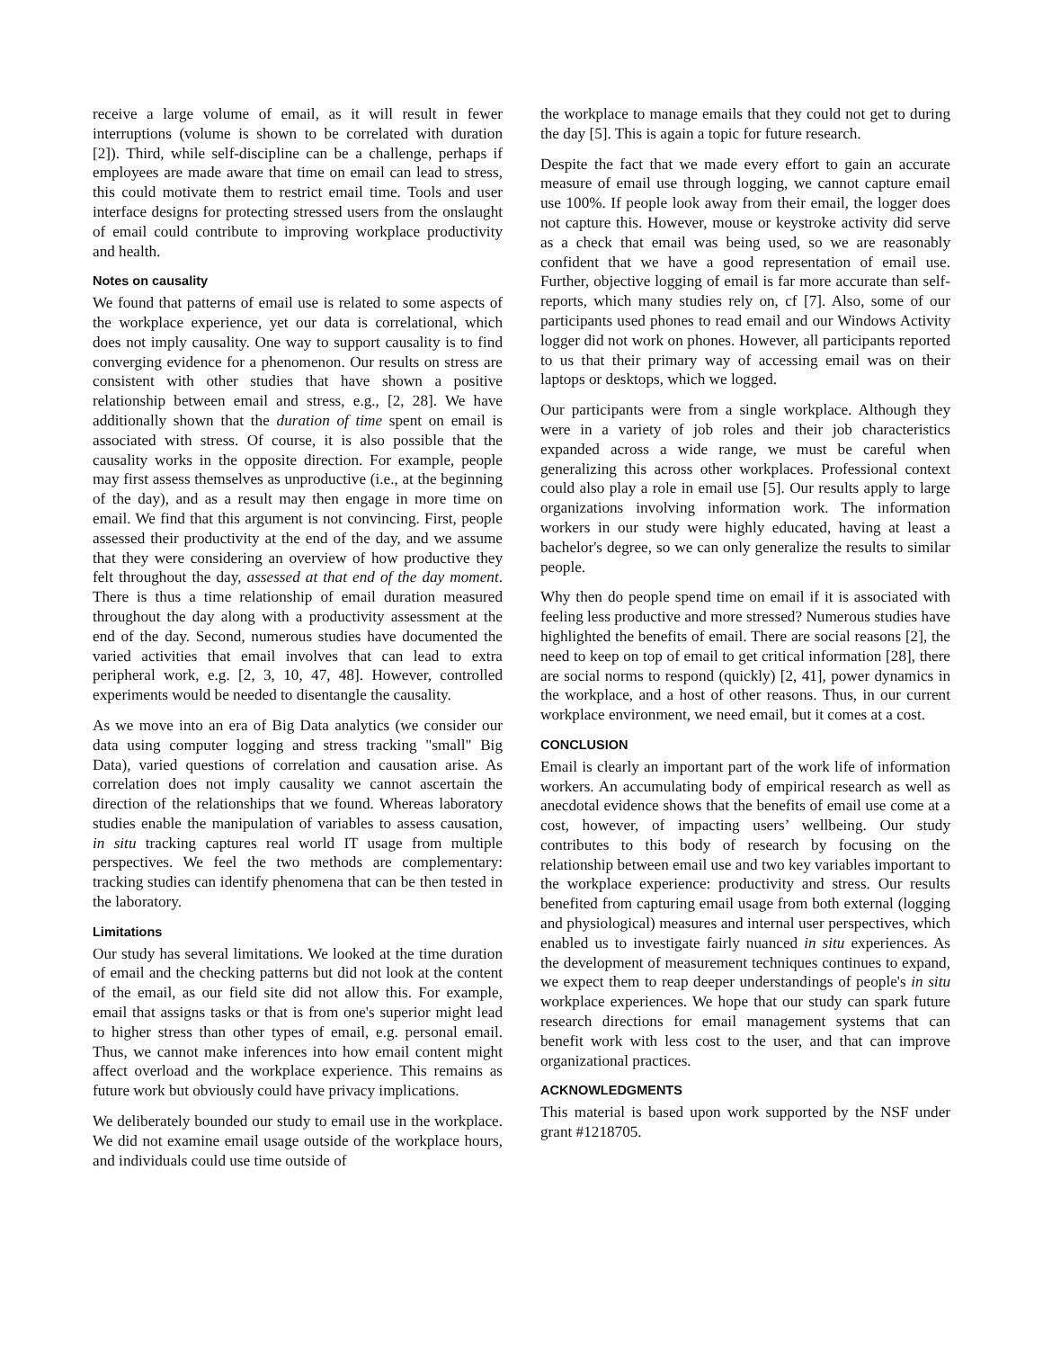receive a large volume of email, as it will result in fewer interruptions (volume is shown to be correlated with duration [2]). Third, while self-discipline can be a challenge, perhaps if employees are made aware that time on email can lead to stress, this could motivate them to restrict email time. Tools and user interface designs for protecting stressed users from the onslaught of email could contribute to improving workplace productivity and health.
Notes on causality
We found that patterns of email use is related to some aspects of the workplace experience, yet our data is correlational, which does not imply causality. One way to support causality is to find converging evidence for a phenomenon. Our results on stress are consistent with other studies that have shown a positive relationship between email and stress, e.g., [2, 28]. We have additionally shown that the duration of time spent on email is associated with stress. Of course, it is also possible that the causality works in the opposite direction. For example, people may first assess themselves as unproductive (i.e., at the beginning of the day), and as a result may then engage in more time on email. We find that this argument is not convincing. First, people assessed their productivity at the end of the day, and we assume that they were considering an overview of how productive they felt throughout the day, assessed at that end of the day moment. There is thus a time relationship of email duration measured throughout the day along with a productivity assessment at the end of the day. Second, numerous studies have documented the varied activities that email involves that can lead to extra peripheral work, e.g. [2, 3, 10, 47, 48]. However, controlled experiments would be needed to disentangle the causality.
As we move into an era of Big Data analytics (we consider our data using computer logging and stress tracking "small" Big Data), varied questions of correlation and causation arise. As correlation does not imply causality we cannot ascertain the direction of the relationships that we found. Whereas laboratory studies enable the manipulation of variables to assess causation, in situ tracking captures real world IT usage from multiple perspectives. We feel the two methods are complementary: tracking studies can identify phenomena that can be then tested in the laboratory.
Limitations
Our study has several limitations. We looked at the time duration of email and the checking patterns but did not look at the content of the email, as our field site did not allow this. For example, email that assigns tasks or that is from one's superior might lead to higher stress than other types of email, e.g. personal email. Thus, we cannot make inferences into how email content might affect overload and the workplace experience. This remains as future work but obviously could have privacy implications.
We deliberately bounded our study to email use in the workplace. We did not examine email usage outside of the workplace hours, and individuals could use time outside of
the workplace to manage emails that they could not get to during the day [5]. This is again a topic for future research.
Despite the fact that we made every effort to gain an accurate measure of email use through logging, we cannot capture email use 100%. If people look away from their email, the logger does not capture this. However, mouse or keystroke activity did serve as a check that email was being used, so we are reasonably confident that we have a good representation of email use. Further, objective logging of email is far more accurate than self-reports, which many studies rely on, cf [7]. Also, some of our participants used phones to read email and our Windows Activity logger did not work on phones. However, all participants reported to us that their primary way of accessing email was on their laptops or desktops, which we logged.
Our participants were from a single workplace. Although they were in a variety of job roles and their job characteristics expanded across a wide range, we must be careful when generalizing this across other workplaces. Professional context could also play a role in email use [5]. Our results apply to large organizations involving information work. The information workers in our study were highly educated, having at least a bachelor's degree, so we can only generalize the results to similar people.
Why then do people spend time on email if it is associated with feeling less productive and more stressed? Numerous studies have highlighted the benefits of email. There are social reasons [2], the need to keep on top of email to get critical information [28], there are social norms to respond (quickly) [2, 41], power dynamics in the workplace, and a host of other reasons. Thus, in our current workplace environment, we need email, but it comes at a cost.
CONCLUSION
Email is clearly an important part of the work life of information workers. An accumulating body of empirical research as well as anecdotal evidence shows that the benefits of email use come at a cost, however, of impacting users’ wellbeing. Our study contributes to this body of research by focusing on the relationship between email use and two key variables important to the workplace experience: productivity and stress. Our results benefited from capturing email usage from both external (logging and physiological) measures and internal user perspectives, which enabled us to investigate fairly nuanced in situ experiences. As the development of measurement techniques continues to expand, we expect them to reap deeper understandings of people's in situ workplace experiences. We hope that our study can spark future research directions for email management systems that can benefit work with less cost to the user, and that can improve organizational practices.
ACKNOWLEDGMENTS
This material is based upon work supported by the NSF under grant #1218705.